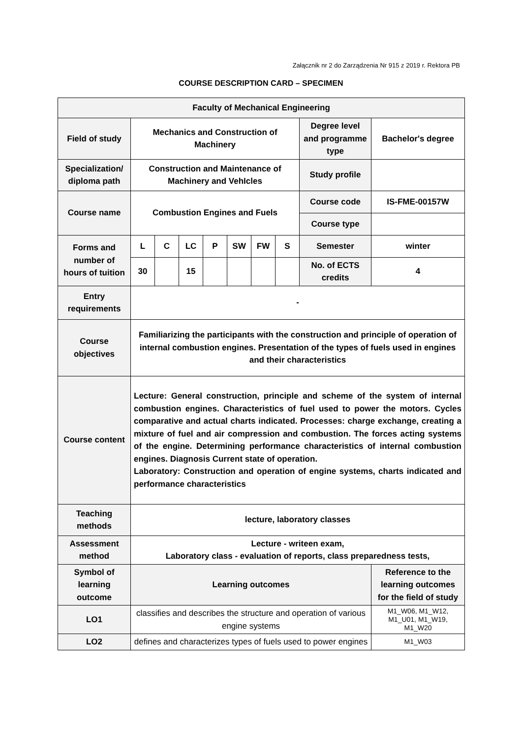Załącznik nr 2 do Zarządzenia Nr 915 z 2019 r. Rektora PB
COURSE DESCRIPTION CARD – SPECIMEN
| Faculty of Mechanical Engineering | | | | | | | | | |
| Field of study | Mechanics and Construction of Machinery | | | | | | | Degree level and programme type | Bachelor's degree |
| Specialization/ diploma path | Construction and Maintenance of Machinery and VehIcles | | | | | | | Study profile | |
| Course name | Combustion Engines and Fuels | | | | | | | Course code | IS-FME-00157W |
| | | | | | | | | Course type | |
| Forms and number of hours of tuition | L | C | LC | P | SW | FW | S | Semester | winter |
| | 30 | | 15 | | | | | No. of ECTS credits | 4 |
| Entry requirements | - | | | | | | | | |
| Course objectives | Familiarizing the participants with the construction and principle of operation of internal combustion engines. Presentation of the types of fuels used in engines and their characteristics | | | | | | | | |
| Course content | Lecture: General construction, principle and scheme of the system of internal combustion engines. Characteristics of fuel used to power the motors. Cycles comparative and actual charts indicated. Processes: charge exchange, creating a mixture of fuel and air compression and combustion. The forces acting systems of the engine. Determining performance characteristics of internal combustion engines. Diagnosis Current state of operation. Laboratory: Construction and operation of engine systems, charts indicated and performance characteristics | | | | | | | | |
| Teaching methods | lecture, laboratory classes | | | | | | | | |
| Assessment method | Lecture - writeen exam, Laboratory class - evaluation of reports, class preparedness tests, | | | | | | | | |
| Symbol of learning outcome | Learning outcomes | | | | | | | | Reference to the learning outcomes for the field of study |
| LO1 | classifies and describes the structure and operation of various engine systems | | | | | | | | M1_W06, M1_W12, M1_U01, M1_W19, M1_W20 |
| LO2 | defines and characterizes types of fuels used to power engines | | | | | | | | M1_W03 |